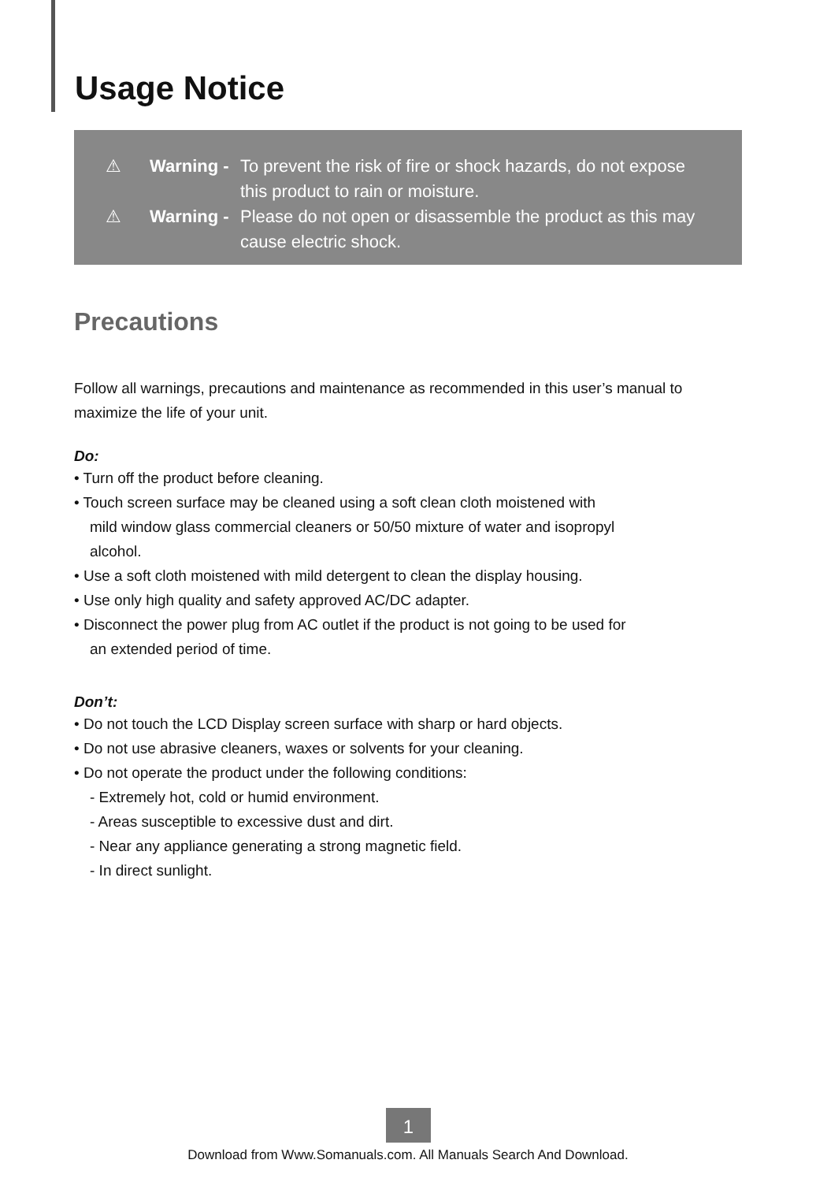Usage Notice
⚠ Warning - To prevent the risk of fire or shock hazards, do not expose
this product to rain or moisture.
⚠ Warning - Please do not open or disassemble the product as this may
cause electric shock.
Precautions
Follow all warnings, precautions and maintenance as recommended in this user’s manual to maximize the life of your unit.
Do:
• Turn off the product before cleaning.
• Touch screen surface may be cleaned using a soft clean cloth moistened with
mild window glass commercial cleaners or 50/50 mixture of water and isopropyl
alcohol.
• Use a soft cloth moistened with mild detergent to clean the display housing.
• Use only high quality and safety approved AC/DC adapter.
• Disconnect the power plug from AC outlet if the product is not going to be used for
an extended period of time.
Don’t:
• Do not touch the LCD Display screen surface with sharp or hard objects.
• Do not use abrasive cleaners, waxes or solvents for your cleaning.
• Do not operate the product under the following conditions:
- Extremely hot, cold or humid environment.
- Areas susceptible to excessive dust and dirt.
- Near any appliance generating a strong magnetic field.
- In direct sunlight.
1
Download from Www.Somanuals.com. All Manuals Search And Download.